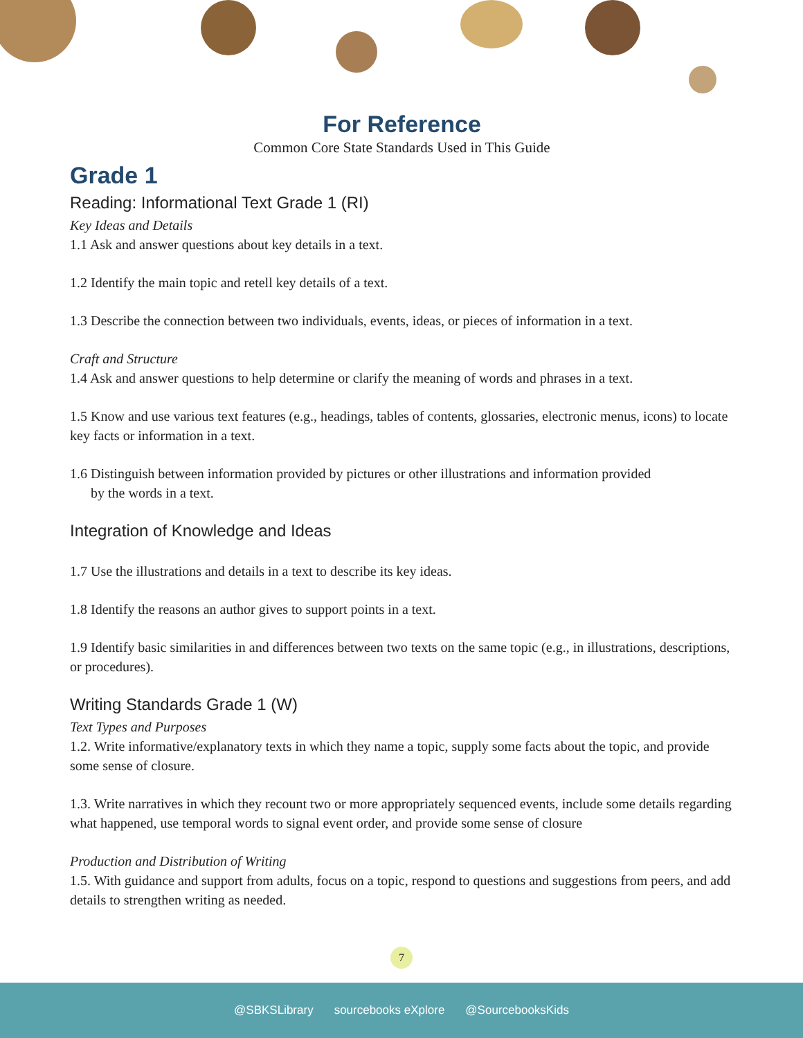For Reference
Common Core State Standards Used in This Guide
Grade 1
Reading: Informational Text Grade 1 (RI)
Key Ideas and Details
1.1 Ask and answer questions about key details in a text.
1.2 Identify the main topic and retell key details of a text.
1.3 Describe the connection between two individuals, events, ideas, or pieces of information in a text.
Craft and Structure
1.4 Ask and answer questions to help determine or clarify the meaning of words and phrases in a text.
1.5 Know and use various text features (e.g., headings, tables of contents, glossaries, electronic menus, icons) to locate key facts or information in a text.
1.6 Distinguish between information provided by pictures or other illustrations and information provided
by the words in a text.
Integration of Knowledge and Ideas
1.7 Use the illustrations and details in a text to describe its key ideas.
1.8 Identify the reasons an author gives to support points in a text.
1.9 Identify basic similarities in and differences between two texts on the same topic (e.g., in illustrations, descriptions, or procedures).
Writing Standards Grade 1 (W)
Text Types and Purposes
1.2. Write informative/explanatory texts in which they name a topic, supply some facts about the topic, and provide some sense of closure.
1.3. Write narratives in which they recount two or more appropriately sequenced events, include some details regarding what happened, use temporal words to signal event order, and provide some sense of closure
Production and Distribution of Writing
1.5. With guidance and support from adults, focus on a topic, respond to questions and suggestions from peers, and add details to strengthen writing as needed.
7
@SBKSLibrary sourcebooks eXplore @SourcebooksKids